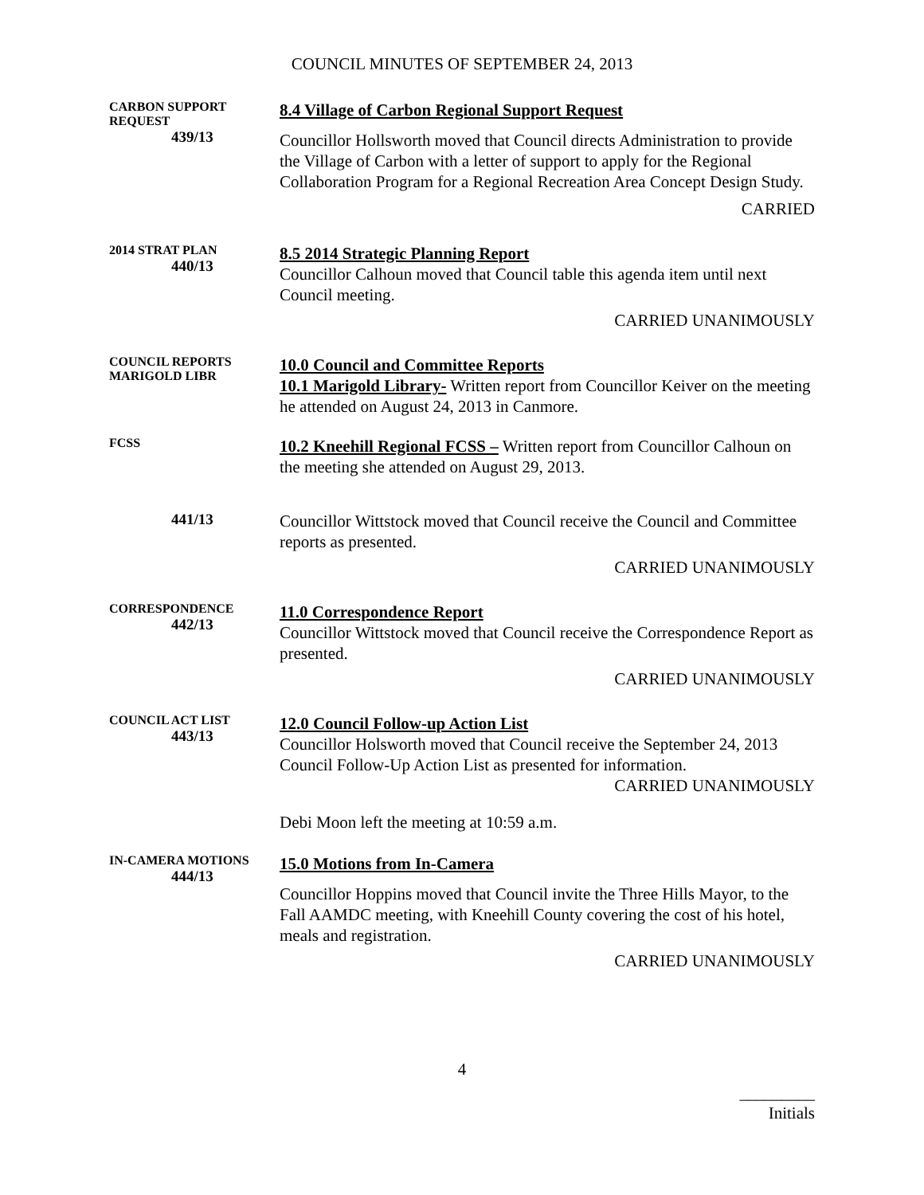COUNCIL MINUTES OF SEPTEMBER 24, 2013
CARBON SUPPORT REQUEST
439/13
8.4 Village of Carbon Regional Support Request
Councillor Hollsworth moved that Council directs Administration to provide the Village of Carbon with a letter of support to apply for the Regional Collaboration Program for a Regional Recreation Area Concept Design Study.
CARRIED
2014 STRAT PLAN
440/13
8.5 2014 Strategic Planning Report
Councillor Calhoun moved that Council table this agenda item until next Council meeting.
CARRIED UNANIMOUSLY
COUNCIL REPORTS
MARIGOLD LIBR
10.0 Council and Committee Reports
10.1 Marigold Library- Written report from Councillor Keiver on the meeting he attended on August 24, 2013 in Canmore.
FCSS
10.2 Kneehill Regional FCSS – Written report from Councillor Calhoun on the meeting she attended on August 29, 2013.
441/13
Councillor Wittstock moved that Council receive the Council and Committee reports as presented.
CARRIED UNANIMOUSLY
CORRESPONDENCE
442/13
11.0 Correspondence Report
Councillor Wittstock moved that Council receive the Correspondence Report as presented.
CARRIED UNANIMOUSLY
COUNCIL ACT LIST
443/13
12.0 Council Follow-up Action List
Councillor Holsworth moved that Council receive the September 24, 2013 Council Follow-Up Action List as presented for information.
CARRIED UNANIMOUSLY
Debi Moon left the meeting at 10:59 a.m.
IN-CAMERA MOTIONS
444/13
15.0 Motions from In-Camera
Councillor Hoppins moved that Council invite the Three Hills Mayor, to the Fall AAMDC meeting, with Kneehill County covering the cost of his hotel, meals and registration.
CARRIED UNANIMOUSLY
4
_________
Initials